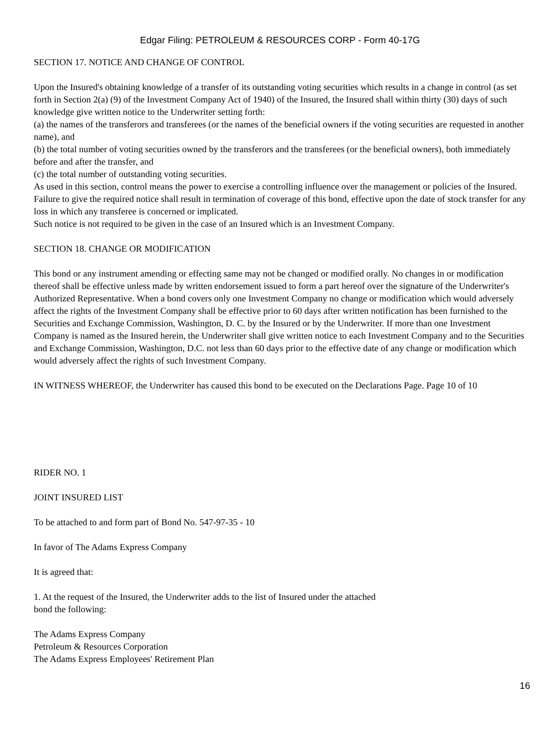Edgar Filing: PETROLEUM & RESOURCES CORP - Form 40-17G
SECTION 17. NOTICE AND CHANGE OF CONTROL
Upon the Insured's obtaining knowledge of a transfer of its outstanding voting securities which results in a change in control (as set forth in Section 2(a) (9) of the Investment Company Act of 1940) of the Insured, the Insured shall within thirty (30) days of such knowledge give written notice to the Underwriter setting forth:
(a) the names of the transferors and transferees (or the names of the beneficial owners if the voting securities are requested in another name), and
(b) the total number of voting securities owned by the transferors and the transferees (or the beneficial owners), both immediately before and after the transfer, and
(c) the total number of outstanding voting securities.
As used in this section, control means the power to exercise a controlling influence over the management or policies of the Insured.
Failure to give the required notice shall result in termination of coverage of this bond, effective upon the date of stock transfer for any loss in which any transferee is concerned or implicated.
Such notice is not required to be given in the case of an Insured which is an Investment Company.
SECTION 18. CHANGE OR MODIFICATION
This bond or any instrument amending or effecting same may not be changed or modified orally. No changes in or modification thereof shall be effective unless made by written endorsement issued to form a part hereof over the signature of the Underwriter's Authorized Representative. When a bond covers only one Investment Company no change or modification which would adversely affect the rights of the Investment Company shall be effective prior to 60 days after written notification has been furnished to the Securities and Exchange Commission, Washington, D. C. by the Insured or by the Underwriter. If more than one Investment Company is named as the Insured herein, the Underwriter shall give written notice to each Investment Company and to the Securities and Exchange Commission, Washington, D.C. not less than 60 days prior to the effective date of any change or modification which would adversely affect the rights of such Investment Company.
IN WITNESS WHEREOF, the Underwriter has caused this bond to be executed on the Declarations Page. Page 10 of 10
RIDER NO. 1
JOINT INSURED LIST
To be attached to and form part of Bond No. 547-97-35 - 10
In favor of The Adams Express Company
It is agreed that:
1. At the request of the Insured, the Underwriter adds to the list of Insured under the attached
bond the following:
The Adams Express Company
Petroleum & Resources Corporation
The Adams Express Employees' Retirement Plan
16